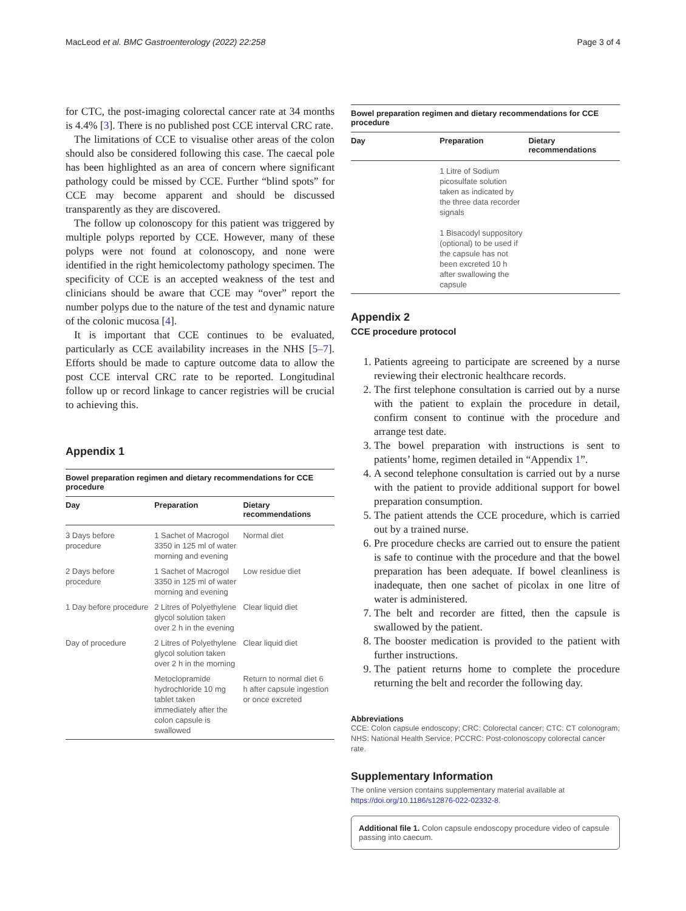MacLeod et al. BMC Gastroenterology (2022) 22:258 Page 3 of 4
for CTC, the post-imaging colorectal cancer rate at 34 months is 4.4% [3]. There is no published post CCE interval CRC rate.
The limitations of CCE to visualise other areas of the colon should also be considered following this case. The caecal pole has been highlighted as an area of concern where significant pathology could be missed by CCE. Further “blind spots” for CCE may become apparent and should be discussed transparently as they are discovered.
The follow up colonoscopy for this patient was triggered by multiple polyps reported by CCE. However, many of these polyps were not found at colonoscopy, and none were identified in the right hemicolectomy pathology specimen. The specificity of CCE is an accepted weakness of the test and clinicians should be aware that CCE may “over” report the number polyps due to the nature of the test and dynamic nature of the colonic mucosa [4].
It is important that CCE continues to be evaluated, particularly as CCE availability increases in the NHS [5–7]. Efforts should be made to capture outcome data to allow the post CCE interval CRC rate to be reported. Longitudinal follow up or record linkage to cancer registries will be crucial to achieving this.
Appendix 1
Bowel preparation regimen and dietary recommendations for CCE procedure
| Day | Preparation | Dietary recommendations |
| --- | --- | --- |
| 3 Days before procedure | 1 Sachet of Macrogol 3350 in 125 ml of water morning and evening | Normal diet |
| 2 Days before procedure | 1 Sachet of Macrogol 3350 in 125 ml of water morning and evening | Low residue diet |
| 1 Day before procedure | 2 Litres of Polyethylene glycol solution taken over 2 h in the evening | Clear liquid diet |
| Day of procedure | 2 Litres of Polyethylene glycol solution taken over 2 h in the morning | Clear liquid diet |
| | Metoclopramide hydrochloride 10 mg tablet taken immediately after the colon capsule is swallowed | Return to normal diet 6 h after capsule ingestion or once excreted |
Bowel preparation regimen and dietary recommendations for CCE procedure
| Day | Preparation | Dietary recommendations |
| --- | --- | --- |
| | 1 Litre of Sodium picosulfate solution taken as indicated by the three data recorder signals 1 Bisacodyl suppository (optional) to be used if the capsule has not been excreted 10 h after swallowing the capsule | |
Appendix 2
CCE procedure protocol
1. Patients agreeing to participate are screened by a nurse reviewing their electronic healthcare records.
2. The first telephone consultation is carried out by a nurse with the patient to explain the procedure in detail, confirm consent to continue with the procedure and arrange test date.
3. The bowel preparation with instructions is sent to patients’ home, regimen detailed in “Appendix 1”.
4. A second telephone consultation is carried out by a nurse with the patient to provide additional support for bowel preparation consumption.
5. The patient attends the CCE procedure, which is carried out by a trained nurse.
6. Pre procedure checks are carried out to ensure the patient is safe to continue with the procedure and that the bowel preparation has been adequate. If bowel cleanliness is inadequate, then one sachet of picolax in one litre of water is administered.
7. The belt and recorder are fitted, then the capsule is swallowed by the patient.
8. The booster medication is provided to the patient with further instructions.
9. The patient returns home to complete the procedure returning the belt and recorder the following day.
Abbreviations
CCE: Colon capsule endoscopy; CRC: Colorectal cancer; CTC: CT colonogram; NHS: National Health Service; PCCRC: Post-colonoscopy colorectal cancer rate.
Supplementary Information
The online version contains supplementary material available at https://doi.org/10.1186/s12876-022-02332-8.
Additional file 1. Colon capsule endoscopy procedure video of capsule passing into caecum.